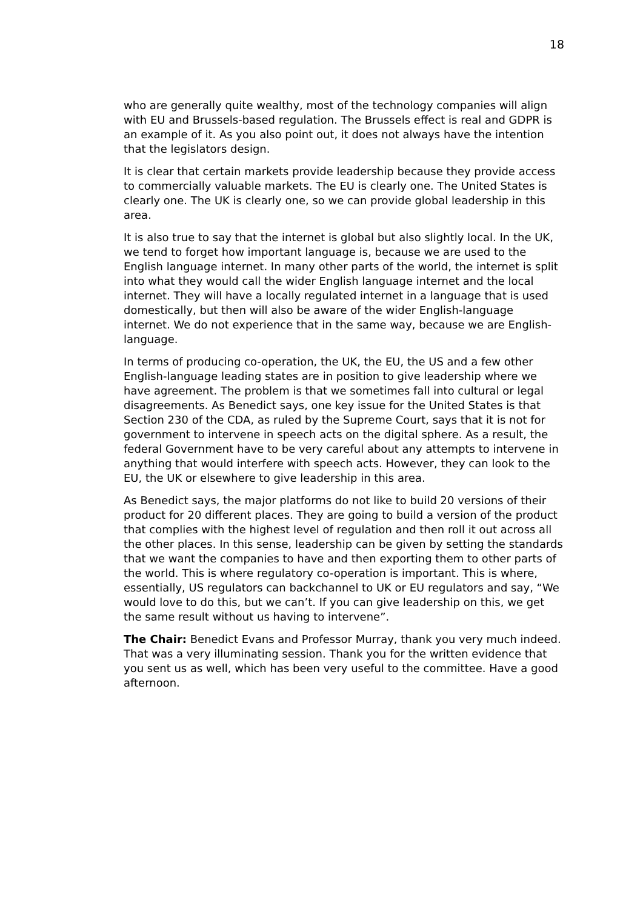18
who are generally quite wealthy, most of the technology companies will align with EU and Brussels-based regulation. The Brussels effect is real and GDPR is an example of it. As you also point out, it does not always have the intention that the legislators design.
It is clear that certain markets provide leadership because they provide access to commercially valuable markets. The EU is clearly one. The United States is clearly one. The UK is clearly one, so we can provide global leadership in this area.
It is also true to say that the internet is global but also slightly local. In the UK, we tend to forget how important language is, because we are used to the English language internet. In many other parts of the world, the internet is split into what they would call the wider English language internet and the local internet. They will have a locally regulated internet in a language that is used domestically, but then will also be aware of the wider English-language internet. We do not experience that in the same way, because we are English-language.
In terms of producing co-operation, the UK, the EU, the US and a few other English-language leading states are in position to give leadership where we have agreement. The problem is that we sometimes fall into cultural or legal disagreements. As Benedict says, one key issue for the United States is that Section 230 of the CDA, as ruled by the Supreme Court, says that it is not for government to intervene in speech acts on the digital sphere. As a result, the federal Government have to be very careful about any attempts to intervene in anything that would interfere with speech acts. However, they can look to the EU, the UK or elsewhere to give leadership in this area.
As Benedict says, the major platforms do not like to build 20 versions of their product for 20 different places. They are going to build a version of the product that complies with the highest level of regulation and then roll it out across all the other places. In this sense, leadership can be given by setting the standards that we want the companies to have and then exporting them to other parts of the world. This is where regulatory co-operation is important. This is where, essentially, US regulators can backchannel to UK or EU regulators and say, “We would love to do this, but we can’t. If you can give leadership on this, we get the same result without us having to intervene”.
The Chair: Benedict Evans and Professor Murray, thank you very much indeed. That was a very illuminating session. Thank you for the written evidence that you sent us as well, which has been very useful to the committee. Have a good afternoon.